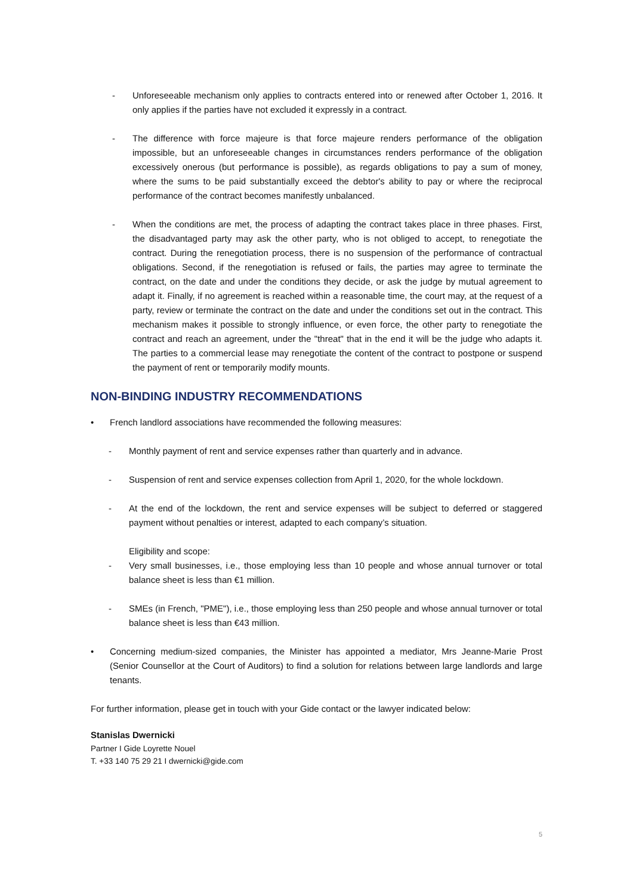- Unforeseeable mechanism only applies to contracts entered into or renewed after October 1, 2016. It only applies if the parties have not excluded it expressly in a contract.
- The difference with force majeure is that force majeure renders performance of the obligation impossible, but an unforeseeable changes in circumstances renders performance of the obligation excessively onerous (but performance is possible), as regards obligations to pay a sum of money, where the sums to be paid substantially exceed the debtor's ability to pay or where the reciprocal performance of the contract becomes manifestly unbalanced.
- When the conditions are met, the process of adapting the contract takes place in three phases. First, the disadvantaged party may ask the other party, who is not obliged to accept, to renegotiate the contract. During the renegotiation process, there is no suspension of the performance of contractual obligations. Second, if the renegotiation is refused or fails, the parties may agree to terminate the contract, on the date and under the conditions they decide, or ask the judge by mutual agreement to adapt it. Finally, if no agreement is reached within a reasonable time, the court may, at the request of a party, review or terminate the contract on the date and under the conditions set out in the contract. This mechanism makes it possible to strongly influence, or even force, the other party to renegotiate the contract and reach an agreement, under the "threat" that in the end it will be the judge who adapts it. The parties to a commercial lease may renegotiate the content of the contract to postpone or suspend the payment of rent or temporarily modify mounts.
NON-BINDING INDUSTRY RECOMMENDATIONS
• French landlord associations have recommended the following measures:
- Monthly payment of rent and service expenses rather than quarterly and in advance.
- Suspension of rent and service expenses collection from April 1, 2020, for the whole lockdown.
- At the end of the lockdown, the rent and service expenses will be subject to deferred or staggered payment without penalties or interest, adapted to each company’s situation.
Eligibility and scope:
- Very small businesses, i.e., those employing less than 10 people and whose annual turnover or total balance sheet is less than €1 million.
- SMEs (in French, "PME"), i.e., those employing less than 250 people and whose annual turnover or total balance sheet is less than €43 million.
• Concerning medium-sized companies, the Minister has appointed a mediator, Mrs Jeanne-Marie Prost (Senior Counsellor at the Court of Auditors) to find a solution for relations between large landlords and large tenants.
For further information, please get in touch with your Gide contact or the lawyer indicated below:
Stanislas Dwernicki
Partner I Gide Loyrette Nouel
T. +33 140 75 29 21 I dwernicki@gide.com
5